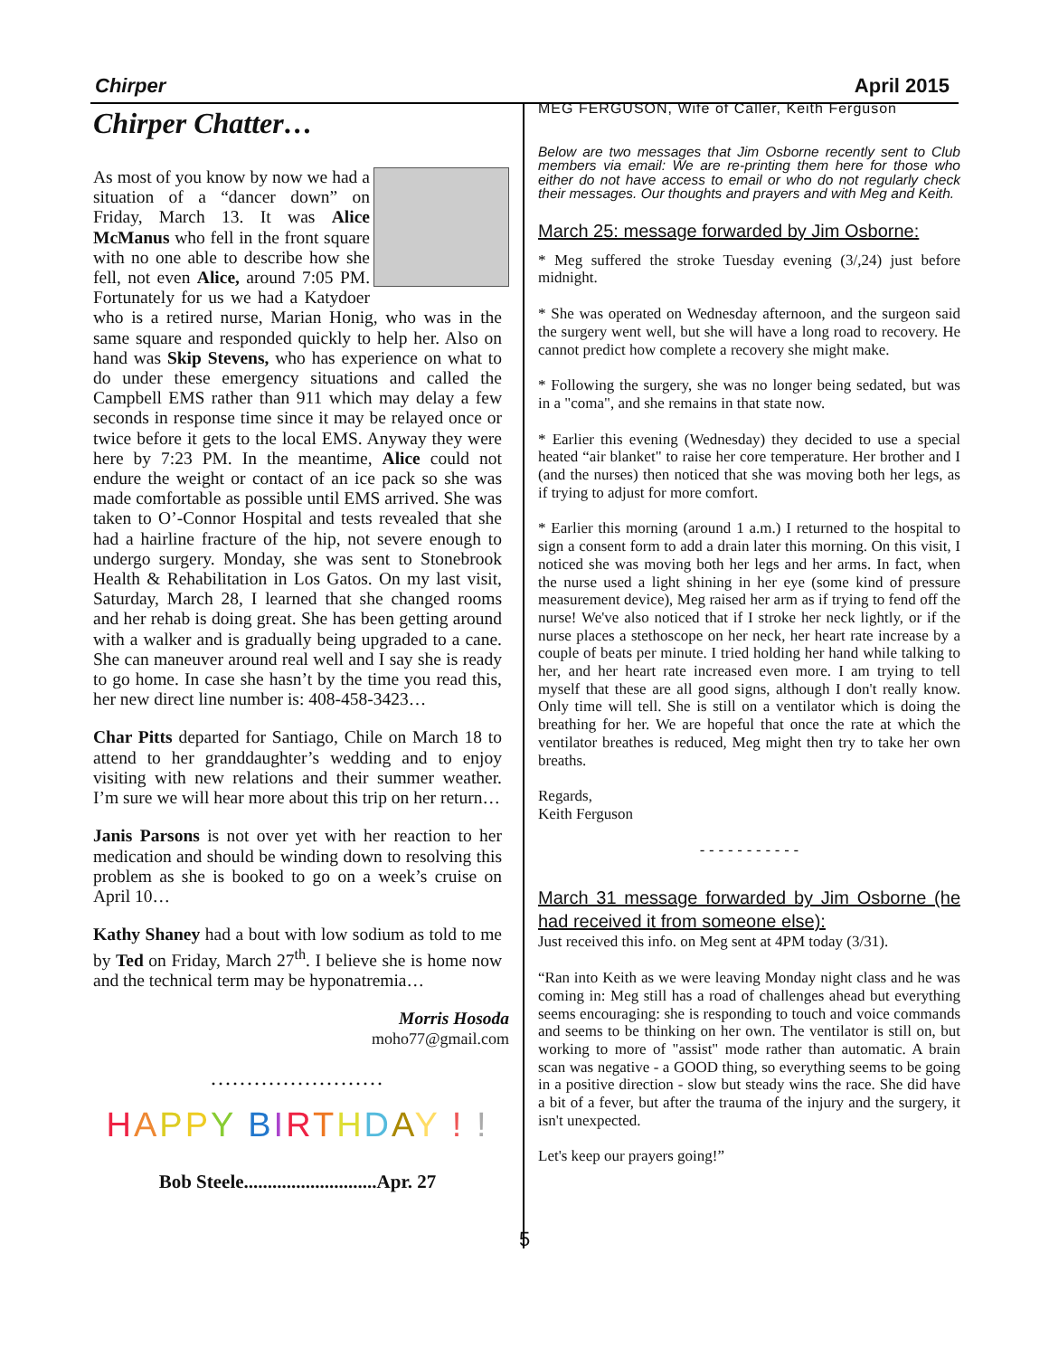Chirper April 2015
Chirper Chatter…
As most of you know by now we had a situation of a “dancer down” on Friday, March 13. It was Alice McManus who fell in the front square with no one able to describe how she fell, not even Alice, around 7:05 PM. Fortunately for us we had a Katydoer who is a retired nurse, Marian Honig, who was in the same square and responded quickly to help her. Also on hand was Skip Stevens, who has experience on what to do under these emergency situations and called the Campbell EMS rather than 911 which may delay a few seconds in response time since it may be relayed once or twice before it gets to the local EMS. Anyway they were here by 7:23 PM. In the meantime, Alice could not endure the weight or contact of an ice pack so she was made comfortable as possible until EMS arrived. She was taken to O’-Connor Hospital and tests revealed that she had a hairline fracture of the hip, not severe enough to undergo surgery. Monday, she was sent to Stonebrook Health & Rehabilitation in Los Gatos. On my last visit, Saturday, March 28, I learned that she changed rooms and her rehab is doing great. She has been getting around with a walker and is gradually being upgraded to a cane. She can maneuver around real well and I say she is ready to go home. In case she hasn’t by the time you read this, her new direct line number is: 408-458-3423…
Char Pitts departed for Santiago, Chile on March 18 to attend to her granddaughter’s wedding and to enjoy visiting with new relations and their summer weather. I’m sure we will hear more about this trip on her return…
Janis Parsons is not over yet with her reaction to her medication and should be winding down to resolving this problem as she is booked to go on a week’s cruise on April 10…
Kathy Shaney had a bout with low sodium as told to me by Ted on Friday, March 27<sup>th</sup>. I believe she is home now and the technical term may be hyponatremia…
Morris Hosoda
moho77@gmail.com
........................
HAPPY BIRTHDAY ! !
Bob Steele............................Apr. 27
MEG FERGUSON, Wife of Caller, Keith Ferguson
Below are two messages that Jim Osborne recently sent to Club members via email: We are re-printing them here for those who either do not have access to email or who do not regularly check their messages. Our thoughts and prayers and with Meg and Keith.
March 25: message forwarded by Jim Osborne:
* Meg suffered the stroke Tuesday evening (3/,24) just before midnight.
* She was operated on Wednesday afternoon, and the surgeon said the surgery went well, but she will have a long road to recovery. He cannot predict how complete a recovery she might make.
* Following the surgery, she was no longer being sedated, but was in a "coma", and she remains in that state now.
* Earlier this evening (Wednesday) they decided to use a special heated “air blanket" to raise her core temperature. Her brother and I (and the nurses) then noticed that she was moving both her legs, as if trying to adjust for more comfort.
* Earlier this morning (around 1 a.m.) I returned to the hospital to sign a consent form to add a drain later this morning. On this visit, I noticed she was moving both her legs and her arms. In fact, when the nurse used a light shining in her eye (some kind of pressure measurement device), Meg raised her arm as if trying to fend off the nurse! We've also noticed that if I stroke her neck lightly, or if the nurse places a stethoscope on her neck, her heart rate increase by a couple of beats per minute. I tried holding her hand while talking to her, and her heart rate increased even more. I am trying to tell myself that these are all good signs, although I don't really know. Only time will tell. She is still on a ventilator which is doing the breathing for her. We are hopeful that once the rate at which the ventilator breathes is reduced, Meg might then try to take her own breaths.
Regards,
Keith Ferguson
- - - - - - - - - - -
March 31 message forwarded by Jim Osborne (he had received it from someone else):
Just received this info. on Meg sent at 4PM today (3/31).
“Ran into Keith as we were leaving Monday night class and he was coming in: Meg still has a road of challenges ahead but everything seems encouraging: she is responding to touch and voice commands and seems to be thinking on her own. The ventilator is still on, but working to more of "assist" mode rather than automatic. A brain scan was negative - a GOOD thing, so everything seems to be going in a positive direction - slow but steady wins the race. She did have a bit of a fever, but after the trauma of the injury and the surgery, it isn't unexpected.
Let's keep our prayers going!”
5